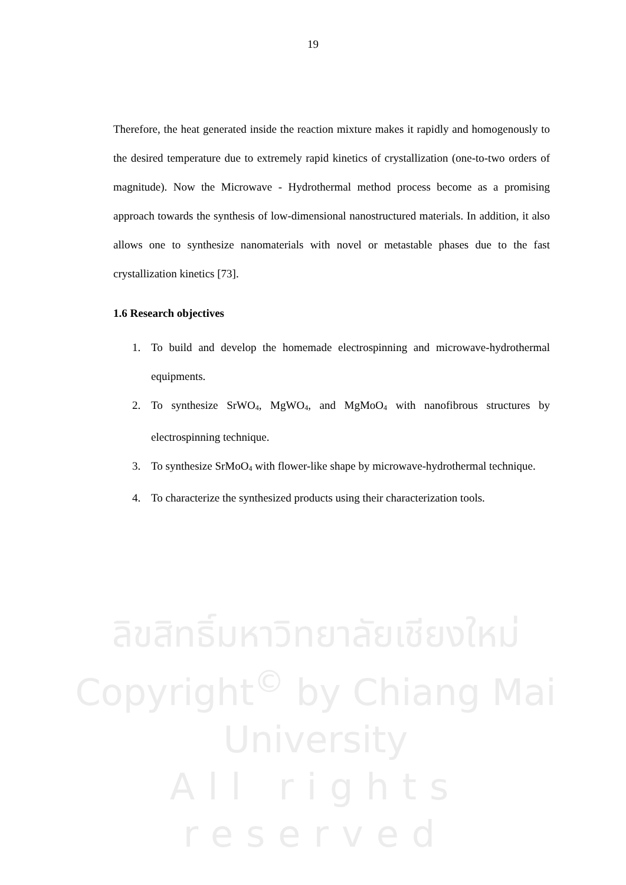19
Therefore, the heat generated inside the reaction mixture makes it rapidly and homogenously to the desired temperature due to extremely rapid kinetics of crystallization (one-to-two orders of magnitude). Now the Microwave - Hydrothermal method process become as a promising approach towards the synthesis of low-dimensional nanostructured materials. In addition, it also allows one to synthesize nanomaterials with novel or metastable phases due to the fast crystallization kinetics [73].
1.6 Research objectives
1. To build and develop the homemade electrospinning and microwave-hydrothermal equipments.
2. To synthesize SrWO<sub>4</sub>, MgWO<sub>4</sub>, and MgMoO<sub>4</sub> with nanofibrous structures by electrospinning technique.
3. To synthesize SrMoO<sub>4</sub> with flower-like shape by microwave-hydrothermal technique.
4. To characterize the synthesized products using their characterization tools.
ลิขสิทธิ์มหาวิทยาลัยเชียงใหม่
Copyright<sup>©</sup> by Chiang Mai University
All rights reserved